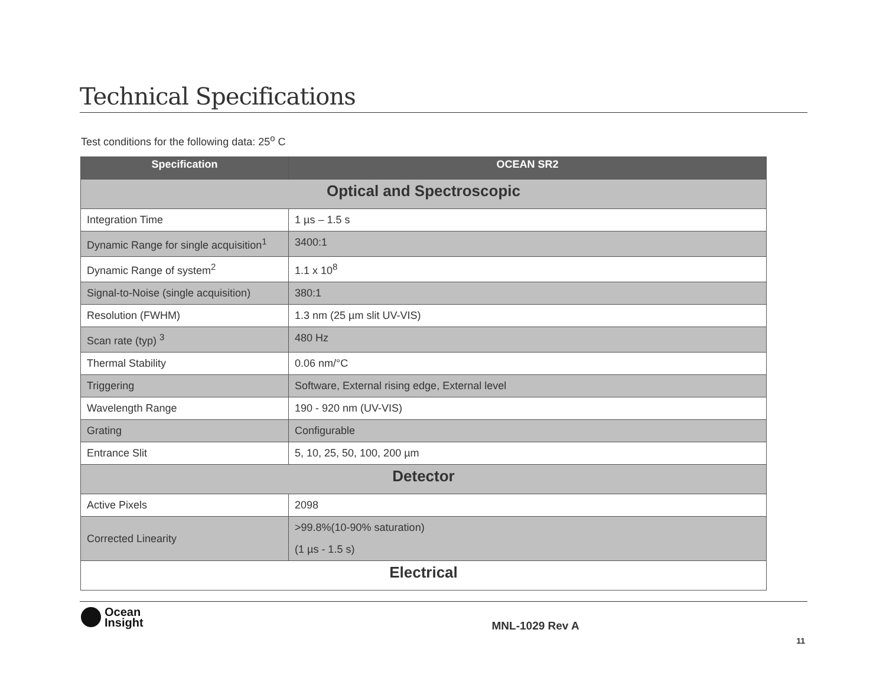Technical Specifications
Test conditions for the following data: 25<sup>o</sup> C
| Specification | OCEAN SR2 |
| --- | --- |
| Optical and Spectroscopic | |
| Integration Time | 1 µs – 1.5 s |
| Dynamic Range for single acquisition<sup>1</sup> | 3400:1 |
| Dynamic Range of system<sup>2</sup> | 1.1 x 10<sup>8</sup> |
| Signal-to-Noise (single acquisition) | 380:1 |
| Resolution (FWHM) | 1.3 nm (25 µm slit UV-VIS) |
| Scan rate (typ) <sup>3</sup> | 480 Hz |
| Thermal Stability | 0.06 nm/°C |
| Triggering | Software, External rising edge, External level |
| Wavelength Range | 190 - 920 nm (UV-VIS) |
| Grating | Configurable |
| Entrance Slit | 5, 10, 25, 50, 100, 200 µm |
| Detector | |
| Active Pixels | 2098 |
| Corrected Linearity | >99.8%(10-90% saturation) (1 µs - 1.5 s) |
| Electrical | |
Ocean
Insight
MNL-1029 Rev A
11